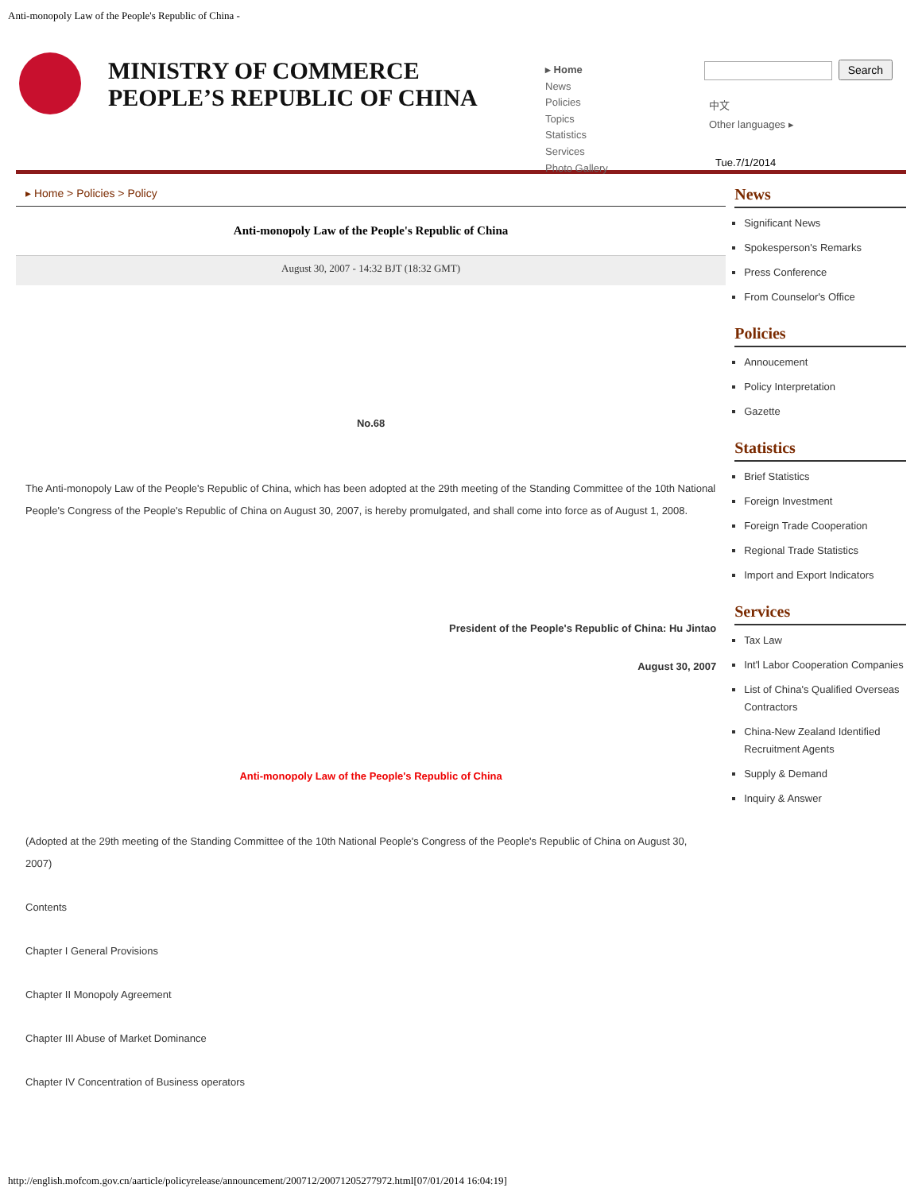Anti-monopoly Law of the People's Republic of China -
MINISTRY OF COMMERCE
PEOPLE’S REPUBLIC OF CHINA
▸ Home
News
Policies
Topics
Statistics
Services
Photo Gallery
Search
中文
Other languages ▸
Tue.7/1/2014
▸ Home > Policies > Policy
Anti-monopoly Law of the People's Republic of China
August 30, 2007 - 14:32 BJT (18:32 GMT)
No.68
The Anti-monopoly Law of the People's Republic of China, which has been adopted at the 29th meeting of the Standing Committee of the 10th National People's Congress of the People's Republic of China on August 30, 2007, is hereby promulgated, and shall come into force as of August 1, 2008.
President of the People's Republic of China: Hu Jintao
August 30, 2007
Anti-monopoly Law of the People's Republic of China
(Adopted at the 29th meeting of the Standing Committee of the 10th National People's Congress of the People's Republic of China on August 30, 2007)
Contents
Chapter I General Provisions
Chapter II Monopoly Agreement
Chapter III Abuse of Market Dominance
Chapter IV Concentration of Business operators
News
Significant News
Spokesperson's Remarks
Press Conference
From Counselor's Office
Policies
Annoucement
Policy Interpretation
Gazette
Statistics
Brief Statistics
Foreign Investment
Foreign Trade Cooperation
Regional Trade Statistics
Import and Export Indicators
Services
Tax Law
Int'l Labor Cooperation Companies
List of China's Qualified Overseas Contractors
China-New Zealand Identified Recruitment Agents
Supply & Demand
Inquiry & Answer
http://english.mofcom.gov.cn/aarticle/policyrelease/announcement/200712/20071205277972.html[07/01/2014 16:04:19]